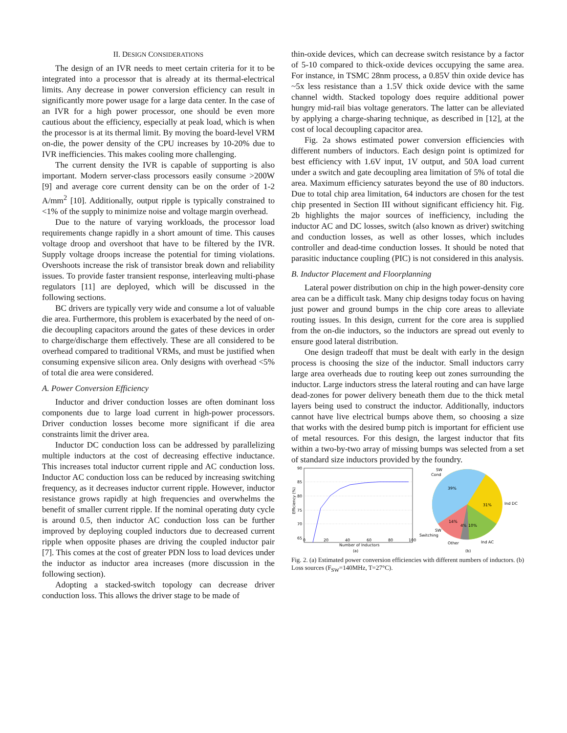II. DESIGN CONSIDERATIONS
The design of an IVR needs to meet certain criteria for it to be integrated into a processor that is already at its thermal-electrical limits. Any decrease in power conversion efficiency can result in significantly more power usage for a large data center. In the case of an IVR for a high power processor, one should be even more cautious about the efficiency, especially at peak load, which is when the processor is at its thermal limit. By moving the board-level VRM on-die, the power density of the CPU increases by 10-20% due to IVR inefficiencies. This makes cooling more challenging.
The current density the IVR is capable of supporting is also important. Modern server-class processors easily consume >200W [9] and average core current density can be on the order of 1-2 A/mm<sup>2</sup> [10]. Additionally, output ripple is typically constrained to <1% of the supply to minimize noise and voltage margin overhead.
Due to the nature of varying workloads, the processor load requirements change rapidly in a short amount of time. This causes voltage droop and overshoot that have to be filtered by the IVR. Supply voltage droops increase the potential for timing violations. Overshoots increase the risk of transistor break down and reliability issues. To provide faster transient response, interleaving multi-phase regulators [11] are deployed, which will be discussed in the following sections.
BC drivers are typically very wide and consume a lot of valuable die area. Furthermore, this problem is exacerbated by the need of on-die decoupling capacitors around the gates of these devices in order to charge/discharge them effectively. These are all considered to be overhead compared to traditional VRMs, and must be justified when consuming expensive silicon area. Only designs with overhead <5% of total die area were considered.
A. Power Conversion Efficiency
Inductor and driver conduction losses are often dominant loss components due to large load current in high-power processors. Driver conduction losses become more significant if die area constraints limit the driver area.
Inductor DC conduction loss can be addressed by parallelizing multiple inductors at the cost of decreasing effective inductance. This increases total inductor current ripple and AC conduction loss. Inductor AC conduction loss can be reduced by increasing switching frequency, as it decreases inductor current ripple. However, inductor resistance grows rapidly at high frequencies and overwhelms the benefit of smaller current ripple. If the nominal operating duty cycle is around 0.5, then inductor AC conduction loss can be further improved by deploying coupled inductors due to decreased current ripple when opposite phases are driving the coupled inductor pair [7]. This comes at the cost of greater PDN loss to load devices under the inductor as inductor area increases (more discussion in the following section).
Adopting a stacked-switch topology can decrease driver conduction loss. This allows the driver stage to be made of
thin-oxide devices, which can decrease switch resistance by a factor of 5-10 compared to thick-oxide devices occupying the same area. For instance, in TSMC 28nm process, a 0.85V thin oxide device has ~5x less resistance than a 1.5V thick oxide device with the same channel width. Stacked topology does require additional power hungry mid-rail bias voltage generators. The latter can be alleviated by applying a charge-sharing technique, as described in [12], at the cost of local decoupling capacitor area.
Fig. 2a shows estimated power conversion efficiencies with different numbers of inductors. Each design point is optimized for best efficiency with 1.6V input, 1V output, and 50A load current under a switch and gate decoupling area limitation of 5% of total die area. Maximum efficiency saturates beyond the use of 80 inductors. Due to total chip area limitation, 64 inductors are chosen for the test chip presented in Section III without significant efficiency hit. Fig. 2b highlights the major sources of inefficiency, including the inductor AC and DC losses, switch (also known as driver) switching and conduction losses, as well as other losses, which includes controller and dead-time conduction losses. It should be noted that parasitic inductance coupling (PIC) is not considered in this analysis.
B. Inductor Placement and Floorplanning
Lateral power distribution on chip in the high power-density core area can be a difficult task. Many chip designs today focus on having just power and ground bumps in the chip core areas to alleviate routing issues. In this design, current for the core area is supplied from the on-die inductors, so the inductors are spread out evenly to ensure good lateral distribution.
One design tradeoff that must be dealt with early in the design process is choosing the size of the inductor. Small inductors carry large area overheads due to routing keep out zones surrounding the inductor. Large inductors stress the lateral routing and can have large dead-zones for power delivery beneath them due to the thick metal layers being used to construct the inductor. Additionally, inductors cannot have live electrical bumps above them, so choosing a size that works with the desired bump pitch is important for efficient use of metal resources. For this design, the largest inductor that fits within a two-by-two array of missing bumps was selected from a set of standard size inductors provided by the foundry.
90
85
80
75
70
65
0
20
40
60
80
100
Number of Inductors
(a)
Efficiency (%)
39%
31%
14%
4%
10%
SW
Cond
Ind DC
SW
Switching
Other
Ind AC
(b)
Fig. 2. (a) Estimated power conversion efficiencies with different numbers of inductors. (b) Loss sources (F<sub>SW</sub>=140MHz, T=27°C).